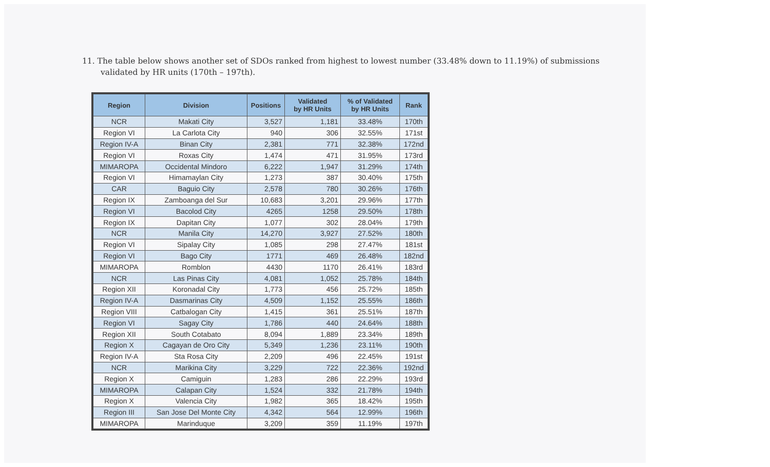11. The table below shows another set of SDOs ranked from highest to lowest number (33.48% down to 11.19%) of submissions validated by HR units (170th – 197th).
| Region | Division | Positions | Validated by HR Units | % of Validated by HR Units | Rank |
| --- | --- | --- | --- | --- | --- |
| NCR | Makati City | 3,527 | 1,181 | 33.48% | 170th |
| Region VI | La Carlota City | 940 | 306 | 32.55% | 171st |
| Region IV-A | Binan City | 2,381 | 771 | 32.38% | 172nd |
| Region VI | Roxas City | 1,474 | 471 | 31.95% | 173rd |
| MIMAROPA | Occidental Mindoro | 6,222 | 1,947 | 31.29% | 174th |
| Region VI | Himamaylan City | 1,273 | 387 | 30.40% | 175th |
| CAR | Baguio City | 2,578 | 780 | 30.26% | 176th |
| Region IX | Zamboanga del Sur | 10,683 | 3,201 | 29.96% | 177th |
| Region VI | Bacolod City | 4265 | 1258 | 29.50% | 178th |
| Region IX | Dapitan City | 1,077 | 302 | 28.04% | 179th |
| NCR | Manila City | 14,270 | 3,927 | 27.52% | 180th |
| Region VI | Sipalay City | 1,085 | 298 | 27.47% | 181st |
| Region VI | Bago City | 1771 | 469 | 26.48% | 182nd |
| MIMAROPA | Romblon | 4430 | 1170 | 26.41% | 183rd |
| NCR | Las Pinas City | 4,081 | 1,052 | 25.78% | 184th |
| Region XII | Koronadal City | 1,773 | 456 | 25.72% | 185th |
| Region IV-A | Dasmarinas City | 4,509 | 1,152 | 25.55% | 186th |
| Region VIII | Catbalogan City | 1,415 | 361 | 25.51% | 187th |
| Region VI | Sagay City | 1,786 | 440 | 24.64% | 188th |
| Region XII | South Cotabato | 8,094 | 1,889 | 23.34% | 189th |
| Region X | Cagayan de Oro City | 5,349 | 1,236 | 23.11% | 190th |
| Region IV-A | Sta Rosa City | 2,209 | 496 | 22.45% | 191st |
| NCR | Marikina City | 3,229 | 722 | 22.36% | 192nd |
| Region X | Camiguin | 1,283 | 286 | 22.29% | 193rd |
| MIMAROPA | Calapan City | 1,524 | 332 | 21.78% | 194th |
| Region X | Valencia City | 1,982 | 365 | 18.42% | 195th |
| Region III | San Jose Del Monte City | 4,342 | 564 | 12.99% | 196th |
| MIMAROPA | Marinduque | 3,209 | 359 | 11.19% | 197th |